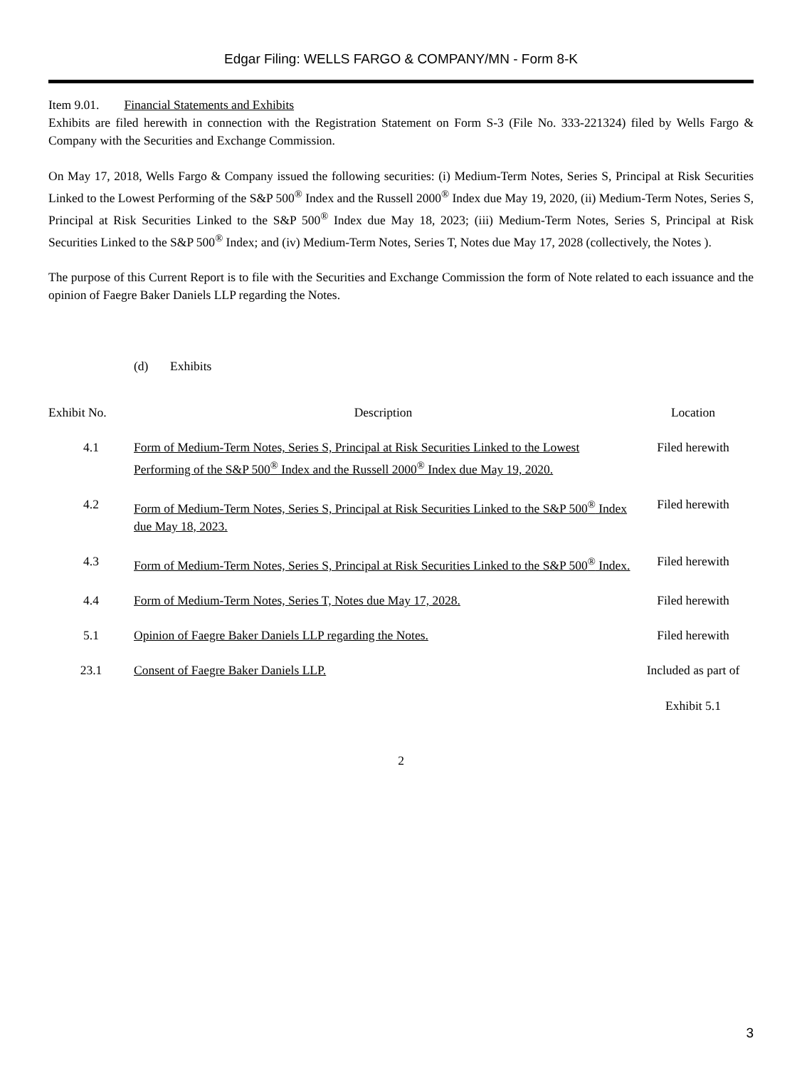Edgar Filing: WELLS FARGO & COMPANY/MN - Form 8-K
Item 9.01. Financial Statements and Exhibits
Exhibits are filed herewith in connection with the Registration Statement on Form S-3 (File No. 333-221324) filed by Wells Fargo & Company with the Securities and Exchange Commission.
On May 17, 2018, Wells Fargo & Company issued the following securities: (i) Medium-Term Notes, Series S, Principal at Risk Securities Linked to the Lowest Performing of the S&P 500<sup>®</sup> Index and the Russell 2000<sup>®</sup> Index due May 19, 2020, (ii) Medium-Term Notes, Series S, Principal at Risk Securities Linked to the S&P 500<sup>®</sup> Index due May 18, 2023; (iii) Medium-Term Notes, Series S, Principal at Risk Securities Linked to the S&P 500<sup>®</sup> Index; and (iv) Medium-Term Notes, Series T, Notes due May 17, 2028 (collectively, the Notes ).
The purpose of this Current Report is to file with the Securities and Exchange Commission the form of Note related to each issuance and the opinion of Faegre Baker Daniels LLP regarding the Notes.
(d) Exhibits
| Exhibit No. | Description | Location |
| --- | --- | --- |
| 4.1 | Form of Medium-Term Notes, Series S, Principal at Risk Securities Linked to the Lowest Performing of the S&P 500<sup>®</sup> Index and the Russell 2000<sup>®</sup> Index due May 19, 2020. | Filed herewith |
| 4.2 | Form of Medium-Term Notes, Series S, Principal at Risk Securities Linked to the S&P 500<sup>®</sup> Index due May 18, 2023. | Filed herewith |
| 4.3 | Form of Medium-Term Notes, Series S, Principal at Risk Securities Linked to the S&P 500<sup>®</sup> Index. | Filed herewith |
| 4.4 | Form of Medium-Term Notes, Series T, Notes due May 17, 2028. | Filed herewith |
| 5.1 | Opinion of Faegre Baker Daniels LLP regarding the Notes. | Filed herewith |
| 23.1 | Consent of Faegre Baker Daniels LLP. | Included as part of Exhibit 5.1 |
2
3